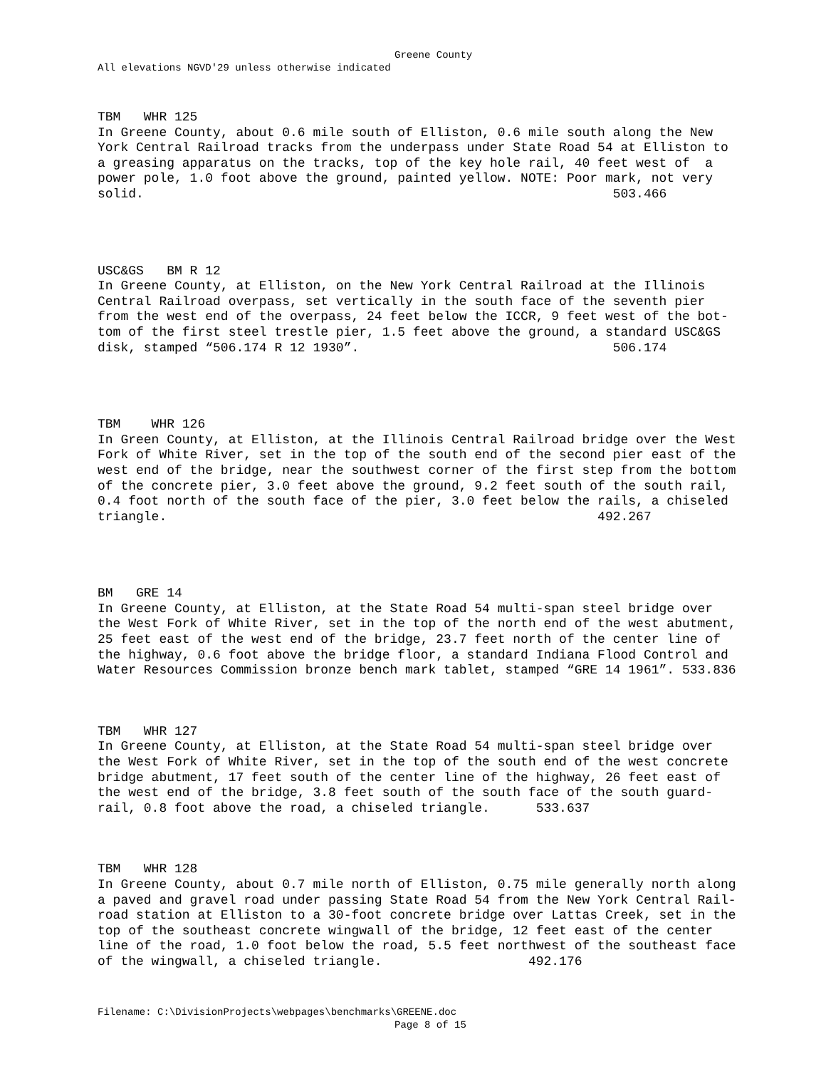Greene County
All elevations NGVD'29 unless otherwise indicated
TBM WHR 125 In Greene County, about 0.6 mile south of Elliston, 0.6 mile south along the New York Central Railroad tracks from the underpass under State Road 54 at Elliston to a greasing apparatus on the tracks, top of the key hole rail, 40 feet west of a power pole, 1.0 foot above the ground, painted yellow. NOTE: Poor mark, not very solid. 503.466
USC&GS BM R 12 In Greene County, at Elliston, on the New York Central Railroad at the Illinois Central Railroad overpass, set vertically in the south face of the seventh pier from the west end of the overpass, 24 feet below the ICCR, 9 feet west of the bot- tom of the first steel trestle pier, 1.5 feet above the ground, a standard USC&GS disk, stamped “506.174 R 12 1930”. 506.174
TBM WHR 126 In Green County, at Elliston, at the Illinois Central Railroad bridge over the West Fork of White River, set in the top of the south end of the second pier east of the west end of the bridge, near the southwest corner of the first step from the bottom of the concrete pier, 3.0 feet above the ground, 9.2 feet south of the south rail, 0.4 foot north of the south face of the pier, 3.0 feet below the rails, a chiseled triangle. 492.267
BM GRE 14 In Greene County, at Elliston, at the State Road 54 multi-span steel bridge over the West Fork of White River, set in the top of the north end of the west abutment, 25 feet east of the west end of the bridge, 23.7 feet north of the center line of the highway, 0.6 foot above the bridge floor, a standard Indiana Flood Control and Water Resources Commission bronze bench mark tablet, stamped “GRE 14 1961”. 533.836
TBM WHR 127 In Greene County, at Elliston, at the State Road 54 multi-span steel bridge over the West Fork of White River, set in the top of the south end of the west concrete bridge abutment, 17 feet south of the center line of the highway, 26 feet east of the west end of the bridge, 3.8 feet south of the south face of the south guard- rail, 0.8 foot above the road, a chiseled triangle. 533.637
TBM WHR 128 In Greene County, about 0.7 mile north of Elliston, 0.75 mile generally north along a paved and gravel road under passing State Road 54 from the New York Central Rail- road station at Elliston to a 30-foot concrete bridge over Lattas Creek, set in the top of the southeast concrete wingwall of the bridge, 12 feet east of the center line of the road, 1.0 foot below the road, 5.5 feet northwest of the southeast face of the wingwall, a chiseled triangle. 492.176
Filename: C:\DivisionProjects\webpages\benchmarks\GREENE.doc
Page 8 of 15